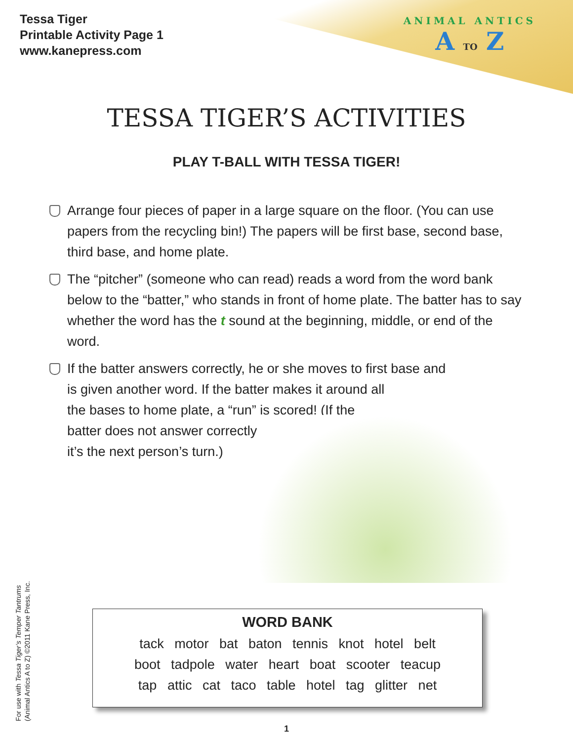Tessa Tiger
Printable Activity Page 1
www.kanepress.com
ANIMAL ANTICS
A TO Z
TESSA TIGER’S ACTIVITIES
PLAY T-BALL WITH TESSA TIGER!
Arrange four pieces of paper in a large square on the floor. (You can use papers from the recycling bin!) The papers will be first base, second base, third base, and home plate.
The “pitcher” (someone who can read) reads a word from the word bank below to the “batter,” who stands in front of home plate. The batter has to say whether the word has the t sound at the beginning, middle, or end of the word.
If the batter answers correctly, he or she moves to first base and
is given another word. If the batter makes it around all
the bases to home plate, a “run” is scored! (If the
batter does not answer correctly,
it’s the next person’s turn.)
For use with Tessa Tiger’s Temper Tantrums
(Animal Antics A to Z) ©2011 Kane Press, Inc.
WORD BANK
tack motor bat baton tennis knot hotel belt
boot tadpole water heart boat scooter teacup
tap attic cat taco table hotel tag glitter net
1